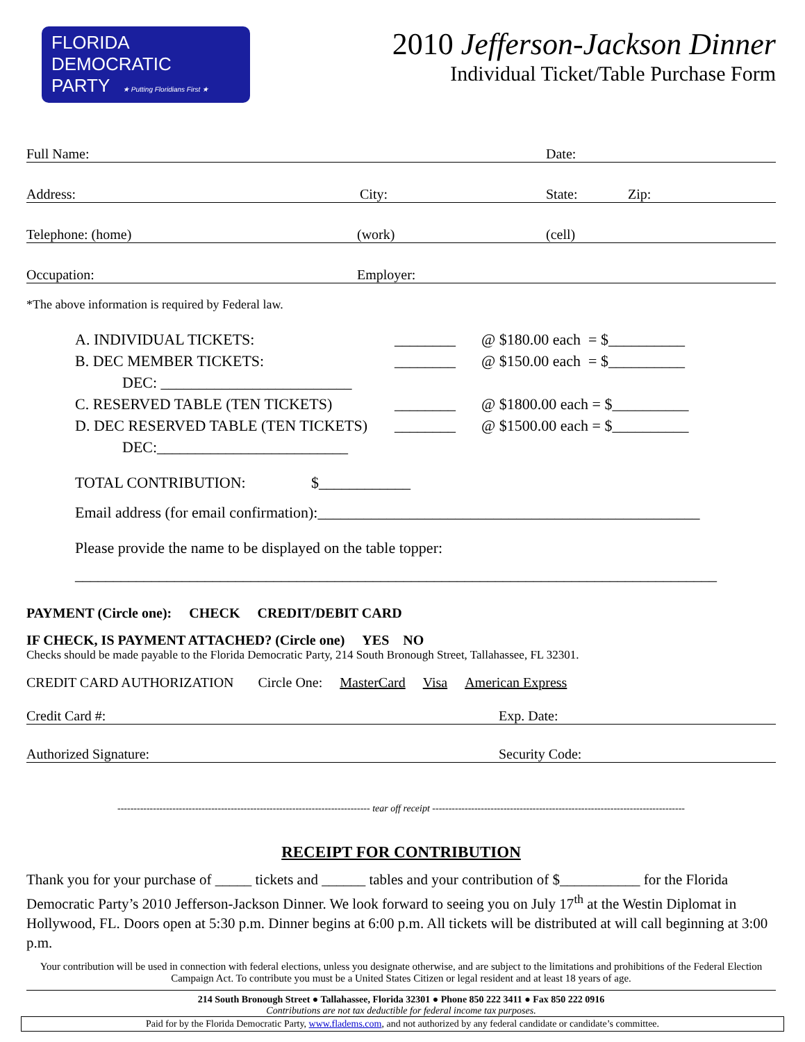FLORIDA
DEMOCRATIC
PARTY ★ Putting Floridians First ★
2010 Jefferson-Jackson Dinner
Individual Ticket/Table Purchase Form
Full Name: Date:
Address: City: State: Zip:
Telephone: (home) (work) (cell)
Occupation: Employer:
*The above information is required by Federal law.
A. INDIVIDUAL TICKETS: ________ @ $180.00 each = $__________
B. DEC MEMBER TICKETS: ________ @ $150.00 each = $__________
DEC: _________________________
C. RESERVED TABLE (TEN TICKETS) ________ @ $1800.00 each = $__________
D. DEC RESERVED TABLE (TEN TICKETS) ________ @ $1500.00 each = $__________
DEC:_________________________
TOTAL CONTRIBUTION: $____________
Email address (for email confirmation):__________________________________________________
Please provide the name to be displayed on the table topper:
____________________________________________________________________________________
PAYMENT (Circle one): CHECK CREDIT/DEBIT CARD
IF CHECK, IS PAYMENT ATTACHED? (Circle one) YES NO
Checks should be made payable to the Florida Democratic Party, 214 South Bronough Street, Tallahassee, FL 32301.
CREDIT CARD AUTHORIZATION Circle One: MasterCard Visa American Express
Credit Card #: Exp. Date:
Authorized Signature: Security Code:
------------------------------------------------------------------------------ tear off receipt ------------------------------------------------------------------------------
RECEIPT FOR CONTRIBUTION
Thank you for your purchase of _____ tickets and ______ tables and your contribution of $___________ for the Florida Democratic Party’s 2010 Jefferson-Jackson Dinner. We look forward to seeing you on July 17<sup>th</sup> at the Westin Diplomat in Hollywood, FL. Doors open at 5:30 p.m. Dinner begins at 6:00 p.m. All tickets will be distributed at will call beginning at 3:00 p.m.
Your contribution will be used in connection with federal elections, unless you designate otherwise, and are subject to the limitations and prohibitions of the Federal Election Campaign Act. To contribute you must be a United States Citizen or legal resident and at least 18 years of age.
214 South Bronough Street ● Tallahassee, Florida 32301 ● Phone 850 222 3411 ● Fax 850 222 0916
Contributions are not tax deductible for federal income tax purposes.
Paid for by the Florida Democratic Party, www.fladems.com, and not authorized by any federal candidate or candidate’s committee.